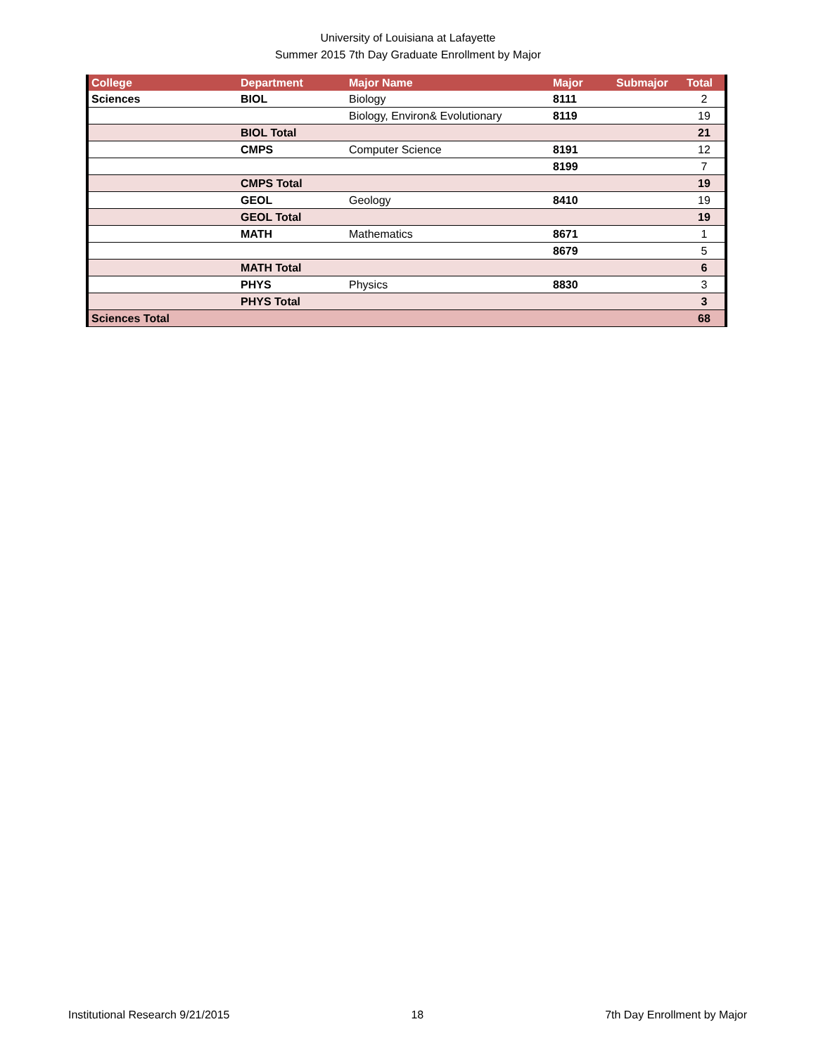University of Louisiana at Lafayette
Summer 2015 7th Day Graduate Enrollment by Major
| College | Department | Major Name | Major | Submajor | Total |
| --- | --- | --- | --- | --- | --- |
| Sciences | BIOL | Biology | 8111 | | 2 |
| | | Biology, Environ& Evolutionary | 8119 | | 19 |
| | BIOL Total | | | | 21 |
| | CMPS | Computer Science | 8191 | | 12 |
| | | | 8199 | | 7 |
| | CMPS Total | | | | 19 |
| | GEOL | Geology | 8410 | | 19 |
| | GEOL Total | | | | 19 |
| | MATH | Mathematics | 8671 | | 1 |
| | | | 8679 | | 5 |
| | MATH Total | | | | 6 |
| | PHYS | Physics | 8830 | | 3 |
| | PHYS Total | | | | 3 |
| Sciences Total | | | | | 68 |
Institutional Research 9/21/2015 18 7th Day Enrollment by Major